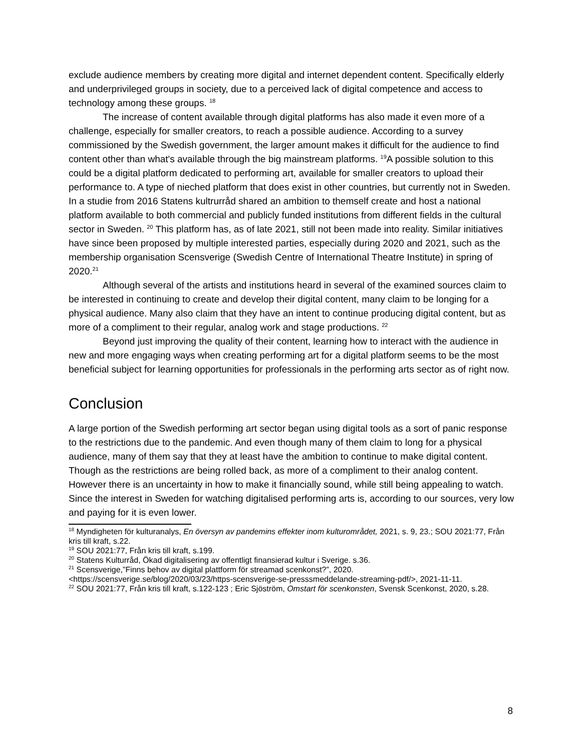exclude audience members by creating more digital and internet dependent content. Specifically elderly and underprivileged groups in society, due to a perceived lack of digital competence and access to technology among these groups. <sup>18</sup>
The increase of content available through digital platforms has also made it even more of a challenge, especially for smaller creators, to reach a possible audience. According to a survey commissioned by the Swedish government, the larger amount makes it difficult for the audience to find content other than what's available through the big mainstream platforms. <sup>19</sup>A possible solution to this could be a digital platform dedicated to performing art, available for smaller creators to upload their performance to. A type of nieched platform that does exist in other countries, but currently not in Sweden. In a studie from 2016 Statens kultrurråd shared an ambition to themself create and host a national platform available to both commercial and publicly funded institutions from different fields in the cultural sector in Sweden. <sup>20</sup> This platform has, as of late 2021, still not been made into reality. Similar initiatives have since been proposed by multiple interested parties, especially during 2020 and 2021, such as the membership organisation Scensverige (Swedish Centre of International Theatre Institute) in spring of 2020.<sup>21</sup>
Although several of the artists and institutions heard in several of the examined sources claim to be interested in continuing to create and develop their digital content, many claim to be longing for a physical audience. Many also claim that they have an intent to continue producing digital content, but as more of a compliment to their regular, analog work and stage productions. <sup>22</sup>
Beyond just improving the quality of their content, learning how to interact with the audience in new and more engaging ways when creating performing art for a digital platform seems to be the most beneficial subject for learning opportunities for professionals in the performing arts sector as of right now.
Conclusion
A large portion of the Swedish performing art sector began using digital tools as a sort of panic response to the restrictions due to the pandemic. And even though many of them claim to long for a physical audience, many of them say that they at least have the ambition to continue to make digital content. Though as the restrictions are being rolled back, as more of a compliment to their analog content. However there is an uncertainty in how to make it financially sound, while still being appealing to watch. Since the interest in Sweden for watching digitalised performing arts is, according to our sources, very low and paying for it is even lower.
<sup>18</sup> Myndigheten för kulturanalys, En översyn av pandemins effekter inom kulturområdet, 2021, s. 9, 23.; SOU 2021:77, Från kris till kraft, s.22.
<sup>19</sup> SOU 2021:77, Från kris till kraft, s.199.
<sup>20</sup> Statens Kulturråd, Ökad digitalisering av offentligt finansierad kultur i Sverige. s.36.
<sup>21</sup> Scensverige,”Finns behov av digital plattform för streamad scenkonst?”, 2020. <https://scensverige.se/blog/2020/03/23/https-scensverige-se-presssmeddelande-streaming-pdf/>, 2021-11-11.
<sup>22</sup> SOU 2021:77, Från kris till kraft, s.122-123 ; Eric Sjöström, Omstart för scenkonsten, Svensk Scenkonst, 2020, s.28.
8